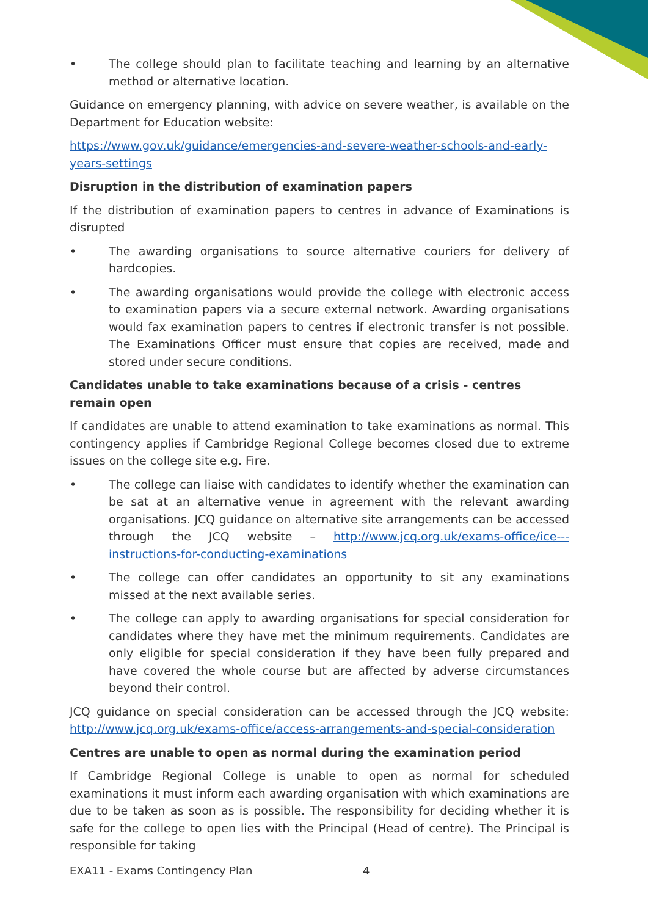• The college should plan to facilitate teaching and learning by an alternative method or alternative location.
Guidance on emergency planning, with advice on severe weather, is available on the Department for Education website:
https://www.gov.uk/guidance/emergencies-and-severe-weather-schools-and-early-years-settings
Disruption in the distribution of examination papers
If the distribution of examination papers to centres in advance of Examinations is disrupted
• The awarding organisations to source alternative couriers for delivery of hardcopies.
• The awarding organisations would provide the college with electronic access to examination papers via a secure external network. Awarding organisations would fax examination papers to centres if electronic transfer is not possible. The Examinations Officer must ensure that copies are received, made and stored under secure conditions.
Candidates unable to take examinations because of a crisis - centres remain open
If candidates are unable to attend examination to take examinations as normal. This contingency applies if Cambridge Regional College becomes closed due to extreme issues on the college site e.g. Fire.
• The college can liaise with candidates to identify whether the examination can be sat at an alternative venue in agreement with the relevant awarding organisations. JCQ guidance on alternative site arrangements can be accessed through the JCQ website – http://www.jcq.org.uk/exams-office/ice---instructions-for-conducting-examinations
• The college can offer candidates an opportunity to sit any examinations missed at the next available series.
• The college can apply to awarding organisations for special consideration for candidates where they have met the minimum requirements. Candidates are only eligible for special consideration if they have been fully prepared and have covered the whole course but are affected by adverse circumstances beyond their control.
JCQ guidance on special consideration can be accessed through the JCQ website: http://www.jcq.org.uk/exams-office/access-arrangements-and-special-consideration
Centres are unable to open as normal during the examination period
If Cambridge Regional College is unable to open as normal for scheduled examinations it must inform each awarding organisation with which examinations are due to be taken as soon as is possible. The responsibility for deciding whether it is safe for the college to open lies with the Principal (Head of centre). The Principal is responsible for taking
EXA11 - Exams Contingency Plan 4